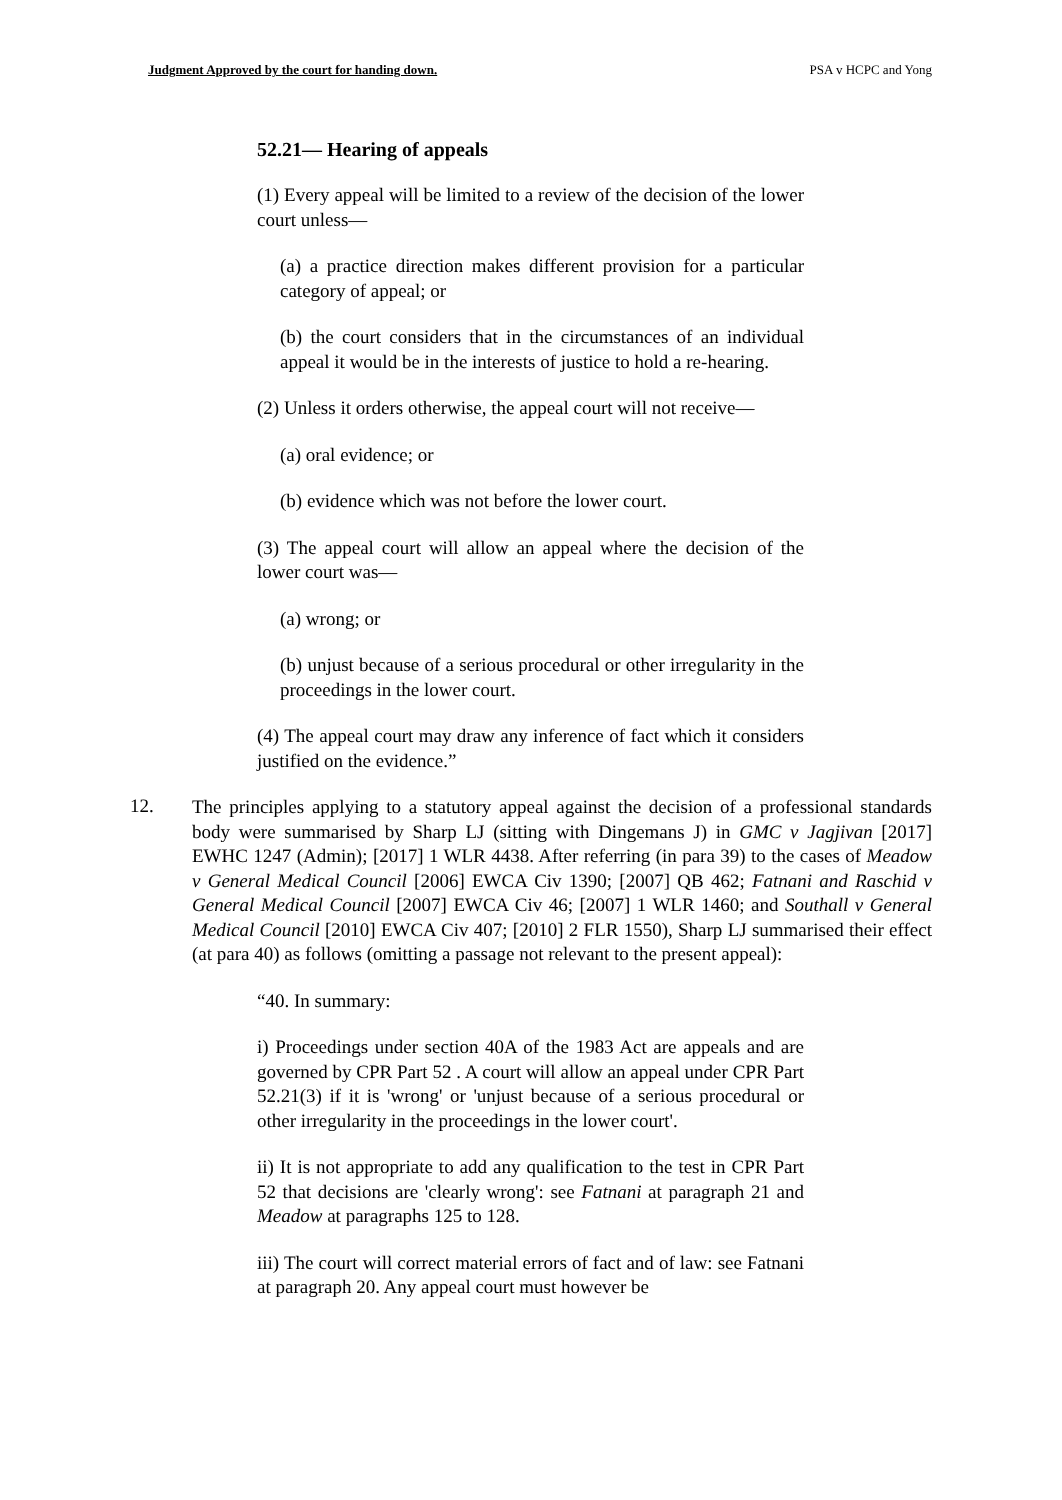Judgment Approved by the court for handing down. PSA v HCPC and Yong
52.21— Hearing of appeals
(1) Every appeal will be limited to a review of the decision of the lower court unless—
(a) a practice direction makes different provision for a particular category of appeal; or
(b) the court considers that in the circumstances of an individual appeal it would be in the interests of justice to hold a re-hearing.
(2) Unless it orders otherwise, the appeal court will not receive—
(a) oral evidence; or
(b) evidence which was not before the lower court.
(3) The appeal court will allow an appeal where the decision of the lower court was—
(a) wrong; or
(b) unjust because of a serious procedural or other irregularity in the proceedings in the lower court.
(4) The appeal court may draw any inference of fact which it considers justified on the evidence.”
12.
The principles applying to a statutory appeal against the decision of a professional standards body were summarised by Sharp LJ (sitting with Dingemans J) in GMC v Jagjivan [2017] EWHC 1247 (Admin); [2017] 1 WLR 4438. After referring (in para 39) to the cases of Meadow v General Medical Council [2006] EWCA Civ 1390; [2007] QB 462; Fatnani and Raschid v General Medical Council [2007] EWCA Civ 46; [2007] 1 WLR 1460; and Southall v General Medical Council [2010] EWCA Civ 407; [2010] 2 FLR 1550), Sharp LJ summarised their effect (at para 40) as follows (omitting a passage not relevant to the present appeal):
“40. In summary:
i) Proceedings under section 40A of the 1983 Act are appeals and are governed by CPR Part 52 . A court will allow an appeal under CPR Part 52.21(3) if it is 'wrong' or 'unjust because of a serious procedural or other irregularity in the proceedings in the lower court'.
ii) It is not appropriate to add any qualification to the test in CPR Part 52 that decisions are 'clearly wrong': see Fatnani at paragraph 21 and Meadow at paragraphs 125 to 128.
iii) The court will correct material errors of fact and of law: see Fatnani at paragraph 20. Any appeal court must however be